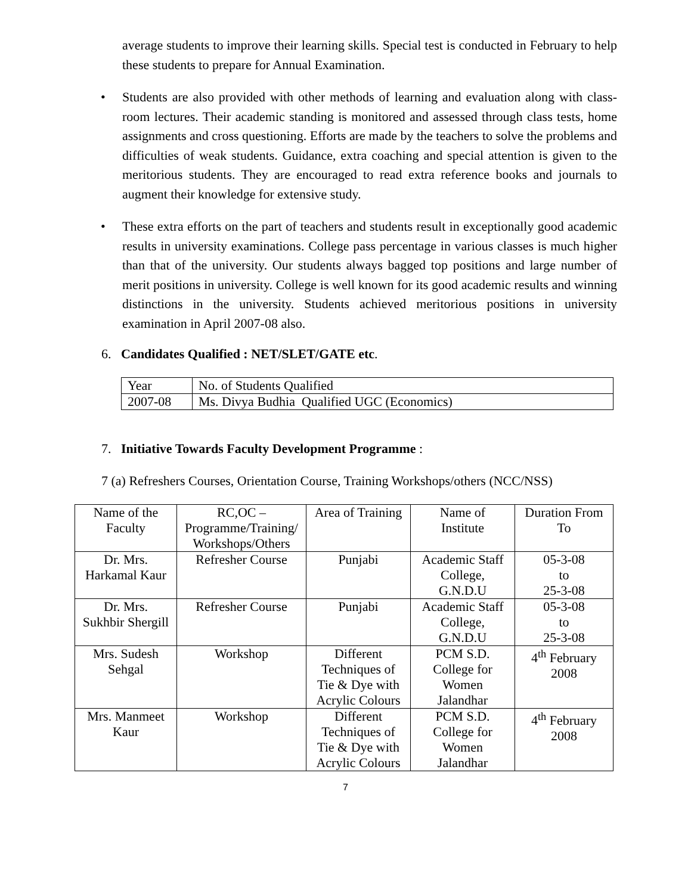average students to improve their learning skills. Special test is conducted in February to help these students to prepare for Annual Examination.
• Students are also provided with other methods of learning and evaluation along with class-room lectures. Their academic standing is monitored and assessed through class tests, home assignments and cross questioning. Efforts are made by the teachers to solve the problems and difficulties of weak students. Guidance, extra coaching and special attention is given to the meritorious students. They are encouraged to read extra reference books and journals to augment their knowledge for extensive study.
• These extra efforts on the part of teachers and students result in exceptionally good academic results in university examinations. College pass percentage in various classes is much higher than that of the university. Our students always bagged top positions and large number of merit positions in university. College is well known for its good academic results and winning distinctions in the university. Students achieved meritorious positions in university examination in April 2007-08 also.
6. Candidates Qualified : NET/SLET/GATE etc.
| Year | No. of Students Qualified |
| 2007-08 | Ms. Divya Budhia Qualified UGC (Economics) |
7. Initiative Towards Faculty Development Programme :
7 (a) Refreshers Courses, Orientation Course, Training Workshops/others (NCC/NSS)
| Name of the Faculty | RC,OC – Programme/Training/ Workshops/Others | Area of Training | Name of Institute | Duration From To |
| Dr. Mrs. Harkamal Kaur | Refresher Course | Punjabi | Academic Staff College, G.N.D.U | 05-3-08 to 25-3-08 |
| Dr. Mrs. Sukhbir Shergill | Refresher Course | Punjabi | Academic Staff College, G.N.D.U | 05-3-08 to 25-3-08 |
| Mrs. Sudesh Sehgal | Workshop | Different Techniques of Tie & Dye with Acrylic Colours | PCM S.D. College for Women Jalandhar | 4<sup>th</sup> February 2008 |
| Mrs. Manmeet Kaur | Workshop | Different Techniques of Tie & Dye with Acrylic Colours | PCM S.D. College for Women Jalandhar | 4<sup>th</sup> February 2008 |
7